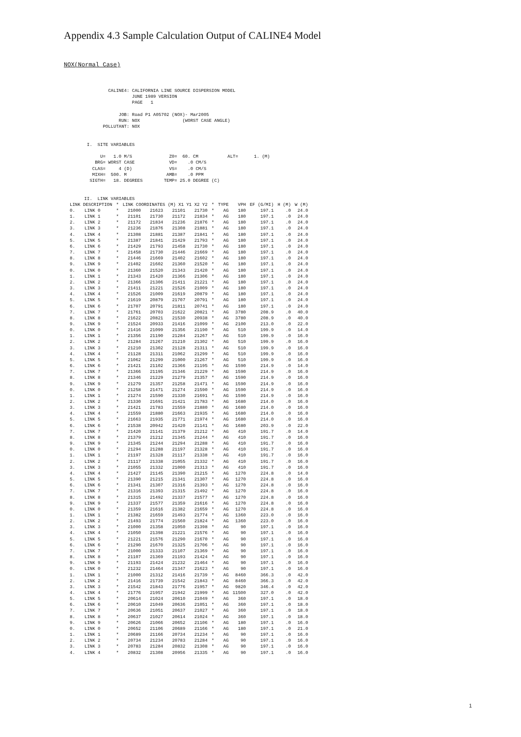Appendix 4.3 Sample Calculation Output of CALINE4 Model
NOX(Normal Case)
             CALINE4: CALIFORNIA LINE SOURCE DISPERSION MODEL
                      JUNE 1989 VERSION
                      PAGE   1

                 JOB: Road P1 A05702 (NOX)- Mar2005
                 RUN: NOX                (WORST CASE ANGLE)
           POLLUTANT: NOX


     I.  SITE VARIABLES

          U=   1.0 M/S              Z0=  60. CM           ALT=      1. (M)
        BRG= WORST CASE             VD=    .0 CM/S
       CLAS=     4 (D)              VS=    .0 CM/S
       MIXH=  500. M               AMB=    .0 PPM
      SIGTH=   18. DEGREES        TEMP= 25.0 DEGREE (C)


    II.  LINK VARIABLES
| LINK DESCRIPTION | | * | LINK COORDINATES (M) X1 Y1 X2 Y2 | | | | * | TYPE | VPH | EF (G/MI) | H (M) | W (M) |
| --- | --- | --- | --- | --- | --- | --- | --- | --- | --- | --- | --- | --- |
| 0. | LINK 0 | * | 21000 | 21623 | 21101 | 21730 | * | AG | 180 | 197.1 | .0 | 24.0 |
| 1. | LINK 1 | * | 21101 | 21730 | 21172 | 21834 | * | AG | 180 | 197.1 | .0 | 24.0 |
| 2. | LINK 2 | * | 21172 | 21834 | 21236 | 21876 | * | AG | 180 | 197.1 | .0 | 24.0 |
| 3. | LINK 3 | * | 21236 | 21876 | 21308 | 21881 | * | AG | 180 | 197.1 | .0 | 24.0 |
| 4. | LINK 4 | * | 21308 | 21881 | 21387 | 21841 | * | AG | 180 | 197.1 | .0 | 24.0 |
| 5. | LINK 5 | * | 21387 | 21841 | 21429 | 21793 | * | AG | 180 | 197.1 | .0 | 24.0 |
| 6. | LINK 6 | * | 21429 | 21793 | 21458 | 21730 | * | AG | 180 | 197.1 | .0 | 24.0 |
| 7. | LINK 7 | * | 21458 | 21730 | 21446 | 21669 | * | AG | 180 | 197.1 | .0 | 24.0 |
| 8. | LINK 8 | * | 21446 | 21669 | 21402 | 21602 | * | AG | 180 | 197.1 | .0 | 24.0 |
| 9. | LINK 9 | * | 21402 | 21602 | 21360 | 21520 | * | AG | 180 | 197.1 | .0 | 24.0 |
| 0. | LINK 0 | * | 21360 | 21520 | 21343 | 21420 | * | AG | 180 | 197.1 | .0 | 24.0 |
| 1. | LINK 1 | * | 21343 | 21420 | 21366 | 21306 | * | AG | 180 | 197.1 | .0 | 24.0 |
| 2. | LINK 2 | * | 21366 | 21306 | 21411 | 21221 | * | AG | 180 | 197.1 | .0 | 24.0 |
| 3. | LINK 3 | * | 21411 | 21221 | 21526 | 21009 | * | AG | 180 | 197.1 | .0 | 24.0 |
| 4. | LINK 4 | * | 21526 | 21009 | 21619 | 20879 | * | AG | 180 | 197.1 | .0 | 24.0 |
| 5. | LINK 5 | * | 21619 | 20879 | 21707 | 20791 | * | AG | 180 | 197.1 | .0 | 24.0 |
| 6. | LINK 6 | * | 21707 | 20791 | 21811 | 20741 | * | AG | 180 | 197.1 | .0 | 24.0 |
| 7. | LINK 7 | * | 21761 | 20703 | 21622 | 20821 | * | AG | 3780 | 208.9 | .0 | 40.0 |
| 8. | LINK 8 | * | 21622 | 20821 | 21530 | 20938 | * | AG | 3780 | 208.9 | .0 | 40.0 |
| 9. | LINK 9 | * | 21524 | 20933 | 21416 | 21099 | * | AG | 2100 | 213.0 | .0 | 22.0 |
| 0. | LINK 0 | * | 21416 | 21099 | 21356 | 21190 | * | AG | 510 | 199.9 | .0 | 14.0 |
| 1. | LINK 1 | * | 21356 | 21190 | 21284 | 21267 | * | AG | 510 | 199.9 | .0 | 16.0 |
| 2. | LINK 2 | * | 21284 | 21267 | 21210 | 21302 | * | AG | 510 | 199.9 | .0 | 16.0 |
| 3. | LINK 3 | * | 21210 | 21302 | 21128 | 21311 | * | AG | 510 | 199.9 | .0 | 16.0 |
| 4. | LINK 4 | * | 21128 | 21311 | 21062 | 21299 | * | AG | 510 | 199.9 | .0 | 16.0 |
| 5. | LINK 5 | * | 21062 | 21299 | 21000 | 21267 | * | AG | 510 | 199.9 | .0 | 16.0 |
| 6. | LINK 6 | * | 21421 | 21102 | 21366 | 21195 | * | AG | 1590 | 214.9 | .0 | 14.0 |
| 7. | LINK 7 | * | 21366 | 21195 | 21346 | 21229 | * | AG | 1590 | 214.9 | .0 | 16.0 |
| 8. | LINK 8 | * | 21346 | 21229 | 21279 | 21357 | * | AG | 1590 | 214.9 | .0 | 16.0 |
| 9. | LINK 9 | * | 21279 | 21357 | 21258 | 21471 | * | AG | 1590 | 214.9 | .0 | 16.0 |
| 0. | LINK 0 | * | 21258 | 21471 | 21274 | 21590 | * | AG | 1590 | 214.9 | .0 | 16.0 |
| 1. | LINK 1 | * | 21274 | 21590 | 21330 | 21691 | * | AG | 1590 | 214.9 | .0 | 16.0 |
| 2. | LINK 2 | * | 21330 | 21691 | 21421 | 21783 | * | AG | 1680 | 214.0 | .0 | 16.0 |
| 3. | LINK 3 | * | 21421 | 21783 | 21559 | 21880 | * | AG | 1680 | 214.0 | .0 | 16.0 |
| 4. | LINK 4 | * | 21559 | 21880 | 21663 | 21935 | * | AG | 1680 | 214.0 | .0 | 16.0 |
| 5. | LINK 5 | * | 21663 | 21935 | 21771 | 21974 | * | AG | 1680 | 214.0 | .0 | 16.0 |
| 6. | LINK 6 | * | 21538 | 20942 | 21420 | 21141 | * | AG | 1680 | 203.9 | .0 | 22.0 |
| 7. | LINK 7 | * | 21420 | 21141 | 21379 | 21212 | * | AG | 410 | 191.7 | .0 | 14.0 |
| 8. | LINK 8 | * | 21379 | 21212 | 21345 | 21244 | * | AG | 410 | 191.7 | .0 | 16.0 |
| 9. | LINK 9 | * | 21345 | 21244 | 21294 | 21288 | * | AG | 410 | 191.7 | .0 | 16.0 |
| 0. | LINK 0 | * | 21294 | 21288 | 21197 | 21328 | * | AG | 410 | 191.7 | .0 | 16.0 |
| 1. | LINK 1 | * | 21197 | 21328 | 21117 | 21338 | * | AG | 410 | 191.7 | .0 | 16.0 |
| 2. | LINK 2 | * | 21117 | 21338 | 21055 | 21332 | * | AG | 410 | 191.7 | .0 | 16.0 |
| 3. | LINK 3 | * | 21055 | 21332 | 21000 | 21313 | * | AG | 410 | 191.7 | .0 | 16.0 |
| 4. | LINK 4 | * | 21427 | 21145 | 21390 | 21215 | * | AG | 1270 | 224.8 | .0 | 14.0 |
| 5. | LINK 5 | * | 21390 | 21215 | 21341 | 21307 | * | AG | 1270 | 224.8 | .0 | 16.0 |
| 6. | LINK 6 | * | 21341 | 21307 | 21316 | 21393 | * | AG | 1270 | 224.8 | .0 | 16.0 |
| 7. | LINK 7 | * | 21316 | 21393 | 21315 | 21492 | * | AG | 1270 | 224.8 | .0 | 16.0 |
| 8. | LINK 8 | * | 21315 | 21492 | 21337 | 21577 | * | AG | 1270 | 224.8 | .0 | 16.0 |
| 9. | LINK 9 | * | 21337 | 21577 | 21359 | 21616 | * | AG | 1270 | 224.8 | .0 | 16.0 |
| 0. | LINK 0 | * | 21359 | 21616 | 21382 | 21659 | * | AG | 1270 | 224.8 | .0 | 16.0 |
| 1. | LINK 1 | * | 21382 | 21659 | 21493 | 21774 | * | AG | 1360 | 223.0 | .0 | 16.0 |
| 2. | LINK 2 | * | 21493 | 21774 | 21560 | 21824 | * | AG | 1360 | 223.0 | .0 | 16.0 |
| 3. | LINK 3 | * | 21000 | 21358 | 21050 | 21398 | * | AG | 90 | 197.1 | .0 | 16.0 |
| 4. | LINK 4 | * | 21050 | 21398 | 21221 | 21576 | * | AG | 90 | 197.1 | .0 | 16.0 |
| 5. | LINK 5 | * | 21221 | 21576 | 21290 | 21670 | * | AG | 90 | 197.1 | .0 | 16.0 |
| 6. | LINK 6 | * | 21290 | 21670 | 21325 | 21706 | * | AG | 90 | 197.1 | .0 | 16.0 |
| 7. | LINK 7 | * | 21000 | 21333 | 21107 | 21369 | * | AG | 90 | 197.1 | .0 | 16.0 |
| 8. | LINK 8 | * | 21107 | 21369 | 21193 | 21424 | * | AG | 90 | 197.1 | .0 | 16.0 |
| 9. | LINK 9 | * | 21193 | 21424 | 21232 | 21464 | * | AG | 90 | 197.1 | .0 | 16.0 |
| 0. | LINK 0 | * | 21232 | 21464 | 21347 | 21623 | * | AG | 90 | 197.1 | .0 | 16.0 |
| 1. | LINK 1 | * | 21000 | 21312 | 21416 | 21739 | * | AG | 8460 | 366.3 | .0 | 42.0 |
| 2. | LINK 2 | * | 21416 | 21739 | 21542 | 21843 | * | AG | 8460 | 366.3 | .0 | 42.0 |
| 3. | LINK 3 | * | 21542 | 21843 | 21776 | 21957 | * | AG | 9820 | 346.4 | .0 | 42.0 |
| 4. | LINK 4 | * | 21776 | 21957 | 21942 | 21999 | * | AG | 11500 | 327.0 | .0 | 42.0 |
| 5. | LINK 5 | * | 20614 | 21024 | 20610 | 21049 | * | AG | 360 | 197.1 | .0 | 18.0 |
| 6. | LINK 6 | * | 20610 | 21049 | 20636 | 21051 | * | AG | 360 | 197.1 | .0 | 18.0 |
| 7. | LINK 7 | * | 20636 | 21051 | 20637 | 21027 | * | AG | 360 | 197.1 | .0 | 18.0 |
| 8. | LINK 8 | * | 20637 | 21027 | 20614 | 21024 | * | AG | 360 | 197.1 | .0 | 18.0 |
| 9. | LINK 9 | * | 20626 | 21066 | 20652 | 21106 | * | AG | 180 | 197.1 | .0 | 16.0 |
| 0. | LINK 0 | * | 20652 | 21106 | 20689 | 21166 | * | AG | 180 | 197.1 | .0 | 21.0 |
| 1. | LINK 1 | * | 20689 | 21166 | 20734 | 21234 | * | AG | 90 | 197.1 | .0 | 16.0 |
| 2. | LINK 2 | * | 20734 | 21234 | 20783 | 21284 | * | AG | 90 | 197.1 | .0 | 16.0 |
| 3. | LINK 3 | * | 20783 | 21284 | 20832 | 21308 | * | AG | 90 | 197.1 | .0 | 16.0 |
| 4. | LINK 4 | * | 20832 | 21308 | 20956 | 21335 | * | AG | 90 | 197.1 | .0 | 16.0 |
1